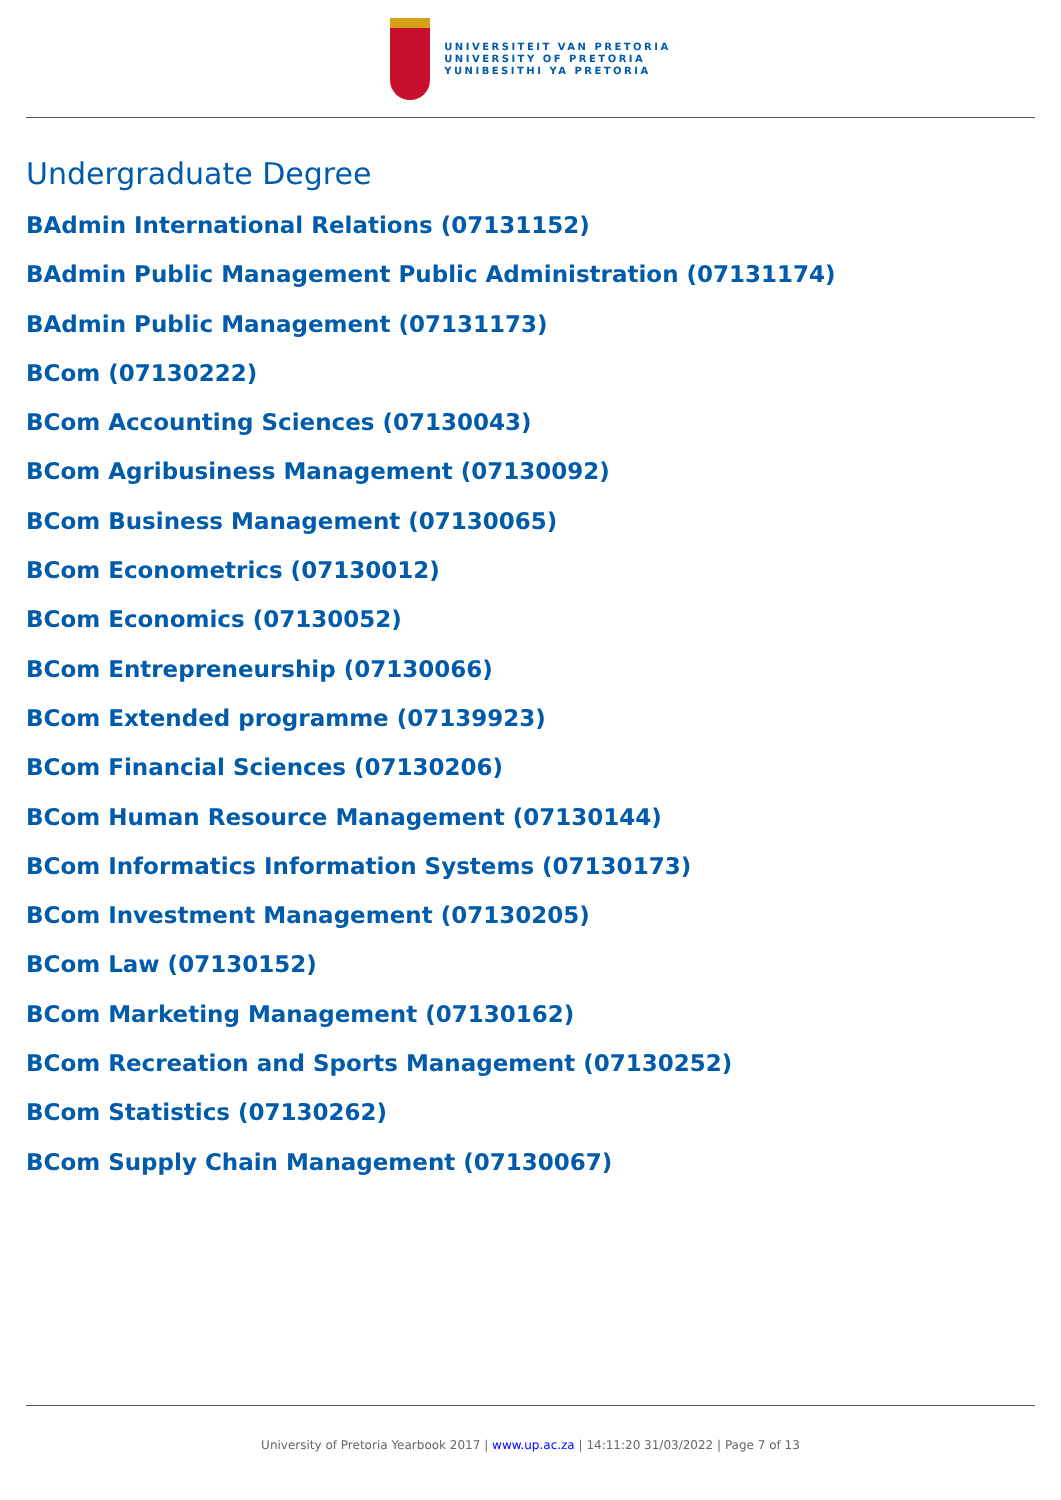UNIVERSITEIT VAN PRETORIA
UNIVERSITY OF PRETORIA
YUNIBESITHI YA PRETORIA
Undergraduate Degree
BAdmin International Relations (07131152)
BAdmin Public Management Public Administration (07131174)
BAdmin Public Management (07131173)
BCom (07130222)
BCom Accounting Sciences (07130043)
BCom Agribusiness Management (07130092)
BCom Business Management (07130065)
BCom Econometrics (07130012)
BCom Economics (07130052)
BCom Entrepreneurship (07130066)
BCom Extended programme (07139923)
BCom Financial Sciences (07130206)
BCom Human Resource Management (07130144)
BCom Informatics Information Systems (07130173)
BCom Investment Management (07130205)
BCom Law (07130152)
BCom Marketing Management (07130162)
BCom Recreation and Sports Management (07130252)
BCom Statistics (07130262)
BCom Supply Chain Management (07130067)
University of Pretoria Yearbook 2017 | www.up.ac.za | 14:11:20 31/03/2022 | Page 7 of 13